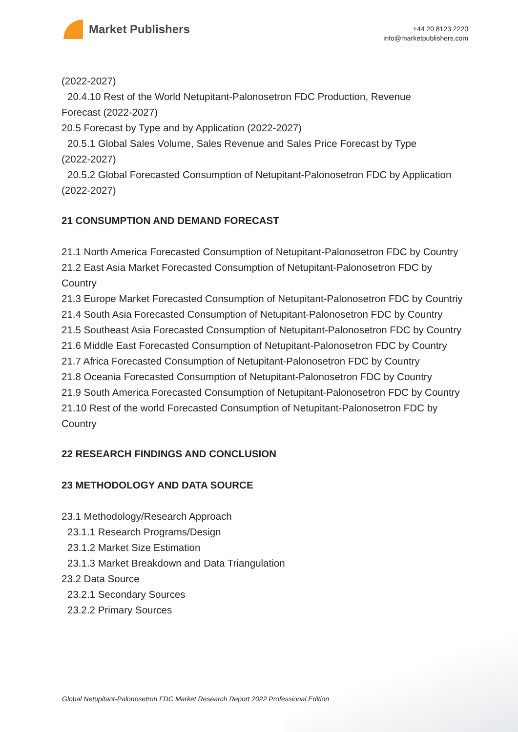Market Publishers
+44 20 8123 2220
info@marketpublishers.com
(2022-2027)
20.4.10 Rest of the World Netupitant-Palonosetron FDC Production, Revenue
Forecast (2022-2027)
20.5 Forecast by Type and by Application (2022-2027)
20.5.1 Global Sales Volume, Sales Revenue and Sales Price Forecast by Type
(2022-2027)
20.5.2 Global Forecasted Consumption of Netupitant-Palonosetron FDC by Application
(2022-2027)
21 CONSUMPTION AND DEMAND FORECAST
21.1 North America Forecasted Consumption of Netupitant-Palonosetron FDC by Country
21.2 East Asia Market Forecasted Consumption of Netupitant-Palonosetron FDC by Country
21.3 Europe Market Forecasted Consumption of Netupitant-Palonosetron FDC by Countriy
21.4 South Asia Forecasted Consumption of Netupitant-Palonosetron FDC by Country
21.5 Southeast Asia Forecasted Consumption of Netupitant-Palonosetron FDC by Country
21.6 Middle East Forecasted Consumption of Netupitant-Palonosetron FDC by Country
21.7 Africa Forecasted Consumption of Netupitant-Palonosetron FDC by Country
21.8 Oceania Forecasted Consumption of Netupitant-Palonosetron FDC by Country
21.9 South America Forecasted Consumption of Netupitant-Palonosetron FDC by Country
21.10 Rest of the world Forecasted Consumption of Netupitant-Palonosetron FDC by Country
22 RESEARCH FINDINGS AND CONCLUSION
23 METHODOLOGY AND DATA SOURCE
23.1 Methodology/Research Approach
23.1.1 Research Programs/Design
23.1.2 Market Size Estimation
23.1.3 Market Breakdown and Data Triangulation
23.2 Data Source
23.2.1 Secondary Sources
23.2.2 Primary Sources
Global Netupitant-Palonosetron FDC Market Research Report 2022 Professional Edition